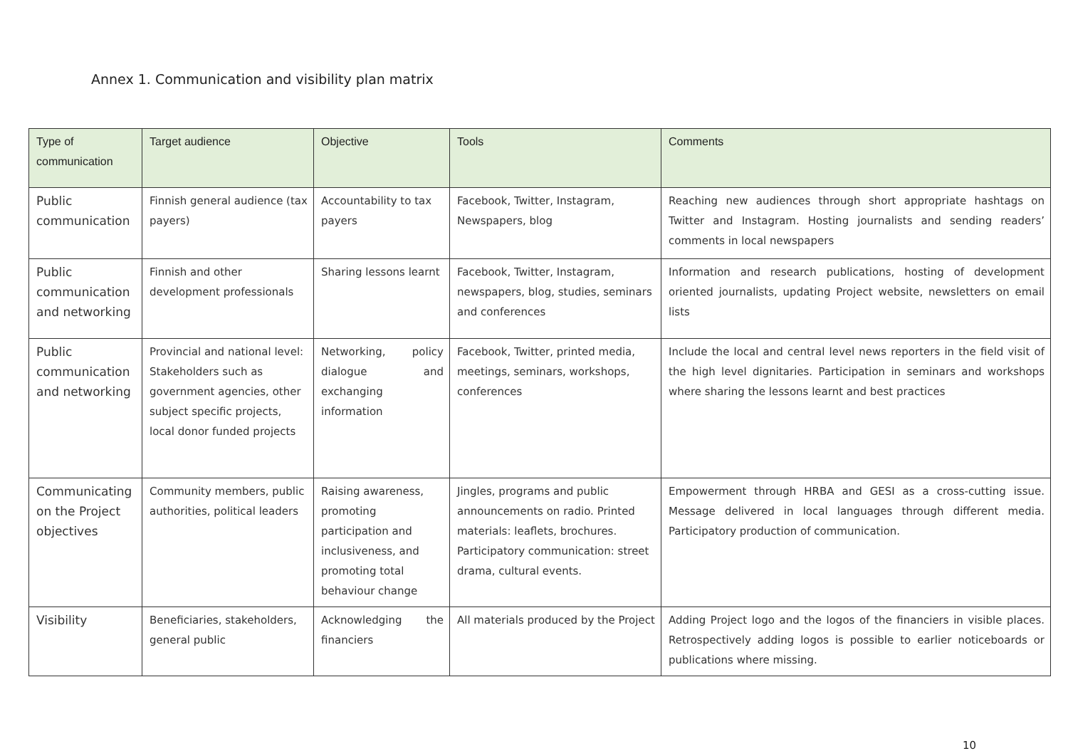Annex 1. Communication and visibility plan matrix
| Type of communication | Target audience | Objective | Tools | Comments |
| --- | --- | --- | --- | --- |
| Public communication | Finnish general audience (tax payers) | Accountability to tax payers | Facebook, Twitter, Instagram, Newspapers, blog | Reaching new audiences through short appropriate hashtags on Twitter and Instagram. Hosting journalists and sending readers’ comments in local newspapers |
| Public communication and networking | Finnish and other development professionals | Sharing lessons learnt | Facebook, Twitter, Instagram, newspapers, blog, studies, seminars and conferences | Information and research publications, hosting of development oriented journalists, updating Project website, newsletters on email lists |
| Public communication and networking | Provincial and national level: Stakeholders such as government agencies, other subject specific projects, local donor funded projects | Networking, policy dialogue and exchanging information | Facebook, Twitter, printed media, meetings, seminars, workshops, conferences | Include the local and central level news reporters in the field visit of the high level dignitaries. Participation in seminars and workshops where sharing the lessons learnt and best practices |
| Communicating on the Project objectives | Community members, public authorities, political leaders | Raising awareness, promoting participation and inclusiveness, and promoting total behaviour change | Jingles, programs and public announcements on radio. Printed materials: leaflets, brochures. Participatory communication: street drama, cultural events. | Empowerment through HRBA and GESI as a cross-cutting issue. Message delivered in local languages through different media. Participatory production of communication. |
| Visibility | Beneficiaries, stakeholders, general public | Acknowledging the financiers | All materials produced by the Project | Adding Project logo and the logos of the financiers in visible places. Retrospectively adding logos is possible to earlier noticeboards or publications where missing. |
10